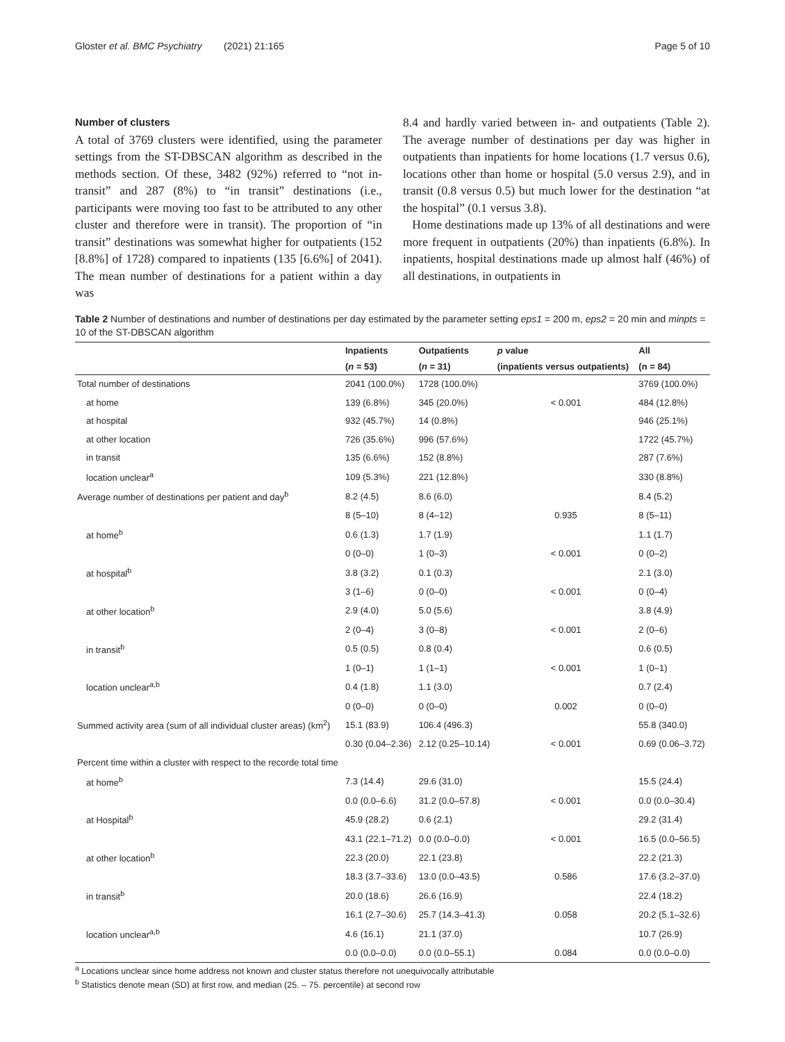Gloster et al. BMC Psychiatry (2021) 21:165 Page 5 of 10
Number of clusters
A total of 3769 clusters were identified, using the parameter settings from the ST-DBSCAN algorithm as described in the methods section. Of these, 3482 (92%) referred to “not in-transit” and 287 (8%) to “in transit” destinations (i.e., participants were moving too fast to be attributed to any other cluster and therefore were in transit). The proportion of “in transit” destinations was somewhat higher for outpatients (152 [8.8%] of 1728) compared to inpatients (135 [6.6%] of 2041). The mean number of destinations for a patient within a day was
8.4 and hardly varied between in- and outpatients (Table 2). The average number of destinations per day was higher in outpatients than inpatients for home locations (1.7 versus 0.6), locations other than home or hospital (5.0 versus 2.9), and in transit (0.8 versus 0.5) but much lower for the destination “at the hospital” (0.1 versus 3.8).
Home destinations made up 13% of all destinations and were more frequent in outpatients (20%) than inpatients (6.8%). In inpatients, hospital destinations made up almost half (46%) of all destinations, in outpatients in
Table 2 Number of destinations and number of destinations per day estimated by the parameter setting eps1 = 200 m, eps2 = 20 min and minpts = 10 of the ST-DBSCAN algorithm
| | Inpatients | Outpatients | p value | All |
| --- | --- | --- | --- | --- |
| | ( n = 53) | ( n = 31) | (inpatients versus outpatients) | (n = 84) |
| Total number of destinations | 2041 (100.0%) | 1728 (100.0%) | | 3769 (100.0%) |
| at home | 139 (6.8%) | 345 (20.0%) | < 0.001 | 484 (12.8%) |
| at hospital | 932 (45.7%) | 14 (0.8%) | | 946 (25.1%) |
| at other location | 726 (35.6%) | 996 (57.6%) | | 1722 (45.7%) |
| in transit | 135 (6.6%) | 152 (8.8%) | | 287 (7.6%) |
| location unclear<sup>a</sup> | 109 (5.3%) | 221 (12.8%) | | 330 (8.8%) |
| Average number of destinations per patient and day<sup>b</sup> | 8.2 (4.5) | 8.6 (6.0) | | 8.4 (5.2) |
| | 8 (5–10) | 8 (4–12) | 0.935 | 8 (5–11) |
| at home<sup>b</sup> | 0.6 (1.3) | 1.7 (1.9) | | 1.1 (1.7) |
| | 0 (0–0) | 1 (0–3) | < 0.001 | 0 (0–2) |
| at hospital<sup>b</sup> | 3.8 (3.2) | 0.1 (0.3) | | 2.1 (3.0) |
| | 3 (1–6) | 0 (0–0) | < 0.001 | 0 (0–4) |
| at other location<sup>b</sup> | 2.9 (4.0) | 5.0 (5.6) | | 3.8 (4.9) |
| | 2 (0–4) | 3 (0–8) | < 0.001 | 2 (0–6) |
| in transit<sup>b</sup> | 0.5 (0.5) | 0.8 (0.4) | | 0.6 (0.5) |
| | 1 (0–1) | 1 (1–1) | < 0.001 | 1 (0–1) |
| location unclear<sup>a,b</sup> | 0.4 (1.8) | 1.1 (3.0) | | 0.7 (2.4) |
| | 0 (0–0) | 0 (0–0) | 0.002 | 0 (0–0) |
| Summed activity area (sum of all individual cluster areas) (km<sup>2</sup>) | 15.1 (83.9) | 106.4 (496.3) | | 55.8 (340.0) |
| | 0.30 (0.04–2.36) | 2.12 (0.25–10.14) | < 0.001 | 0.69 (0.06–3.72) |
| Percent time within a cluster with respect to the recorde total time | | | | |
| at home<sup>b</sup> | 7.3 (14.4) | 29.6 (31.0) | | 15.5 (24.4) |
| | 0.0 (0.0–6.6) | 31.2 (0.0–57.8) | < 0.001 | 0.0 (0.0–30.4) |
| at Hospital<sup>b</sup> | 45.9 (28.2) | 0.6 (2.1) | | 29.2 (31.4) |
| | 43.1 (22.1–71.2) | 0.0 (0.0–0.0) | < 0.001 | 16.5 (0.0–56.5) |
| at other location<sup>b</sup> | 22.3 (20.0) | 22.1 (23.8) | | 22.2 (21.3) |
| | 18.3 (3.7–33.6) | 13.0 (0.0–43.5) | 0.586 | 17.6 (3.2–37.0) |
| in transit<sup>b</sup> | 20.0 (18.6) | 26.6 (16.9) | | 22.4 (18.2) |
| | 16.1 (2.7–30.6) | 25.7 (14.3–41.3) | 0.058 | 20.2 (5.1–32.6) |
| location unclear<sup>a,b</sup> | 4.6 (16.1) | 21.1 (37.0) | | 10.7 (26.9) |
| | 0.0 (0.0–0.0) | 0.0 (0.0–55.1) | 0.084 | 0.0 (0.0–0.0) |
<sup>a</sup> Locations unclear since home address not known and cluster status therefore not unequivocally attributable
<sup>b</sup> Statistics denote mean (SD) at first row, and median (25. – 75. percentile) at second row